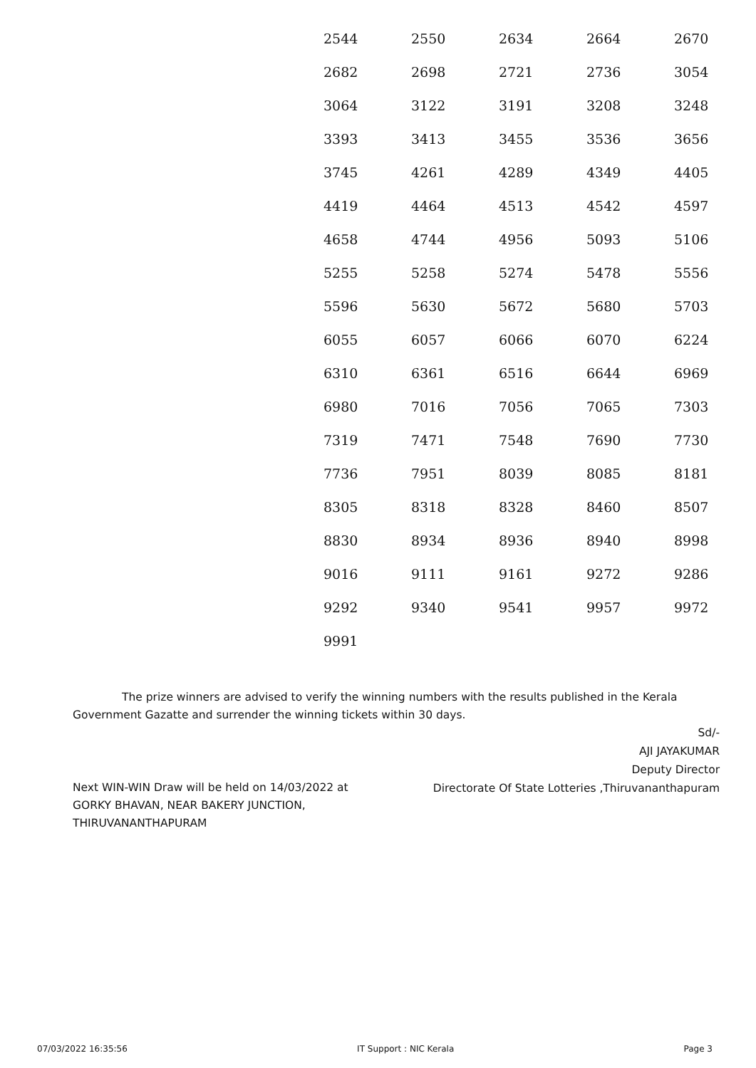| 2544 | 2550 | 2634 | 2664 | 2670 |
| 2682 | 2698 | 2721 | 2736 | 3054 |
| 3064 | 3122 | 3191 | 3208 | 3248 |
| 3393 | 3413 | 3455 | 3536 | 3656 |
| 3745 | 4261 | 4289 | 4349 | 4405 |
| 4419 | 4464 | 4513 | 4542 | 4597 |
| 4658 | 4744 | 4956 | 5093 | 5106 |
| 5255 | 5258 | 5274 | 5478 | 5556 |
| 5596 | 5630 | 5672 | 5680 | 5703 |
| 6055 | 6057 | 6066 | 6070 | 6224 |
| 6310 | 6361 | 6516 | 6644 | 6969 |
| 6980 | 7016 | 7056 | 7065 | 7303 |
| 7319 | 7471 | 7548 | 7690 | 7730 |
| 7736 | 7951 | 8039 | 8085 | 8181 |
| 8305 | 8318 | 8328 | 8460 | 8507 |
| 8830 | 8934 | 8936 | 8940 | 8998 |
| 9016 | 9111 | 9161 | 9272 | 9286 |
| 9292 | 9340 | 9541 | 9957 | 9972 |
| 9991 | | | | |
The prize winners are advised to verify the winning numbers with the results published in the Kerala Government Gazatte and surrender the winning tickets within 30 days.
Sd/-
AJI JAYAKUMAR
Deputy Director
Directorate Of State Lotteries ,Thiruvananthapuram
Next WIN-WIN Draw will be held on 14/03/2022 at GORKY BHAVAN, NEAR BAKERY JUNCTION, THIRUVANANTHAPURAM
07/03/2022 16:35:56 IT Support : NIC Kerala Page 3